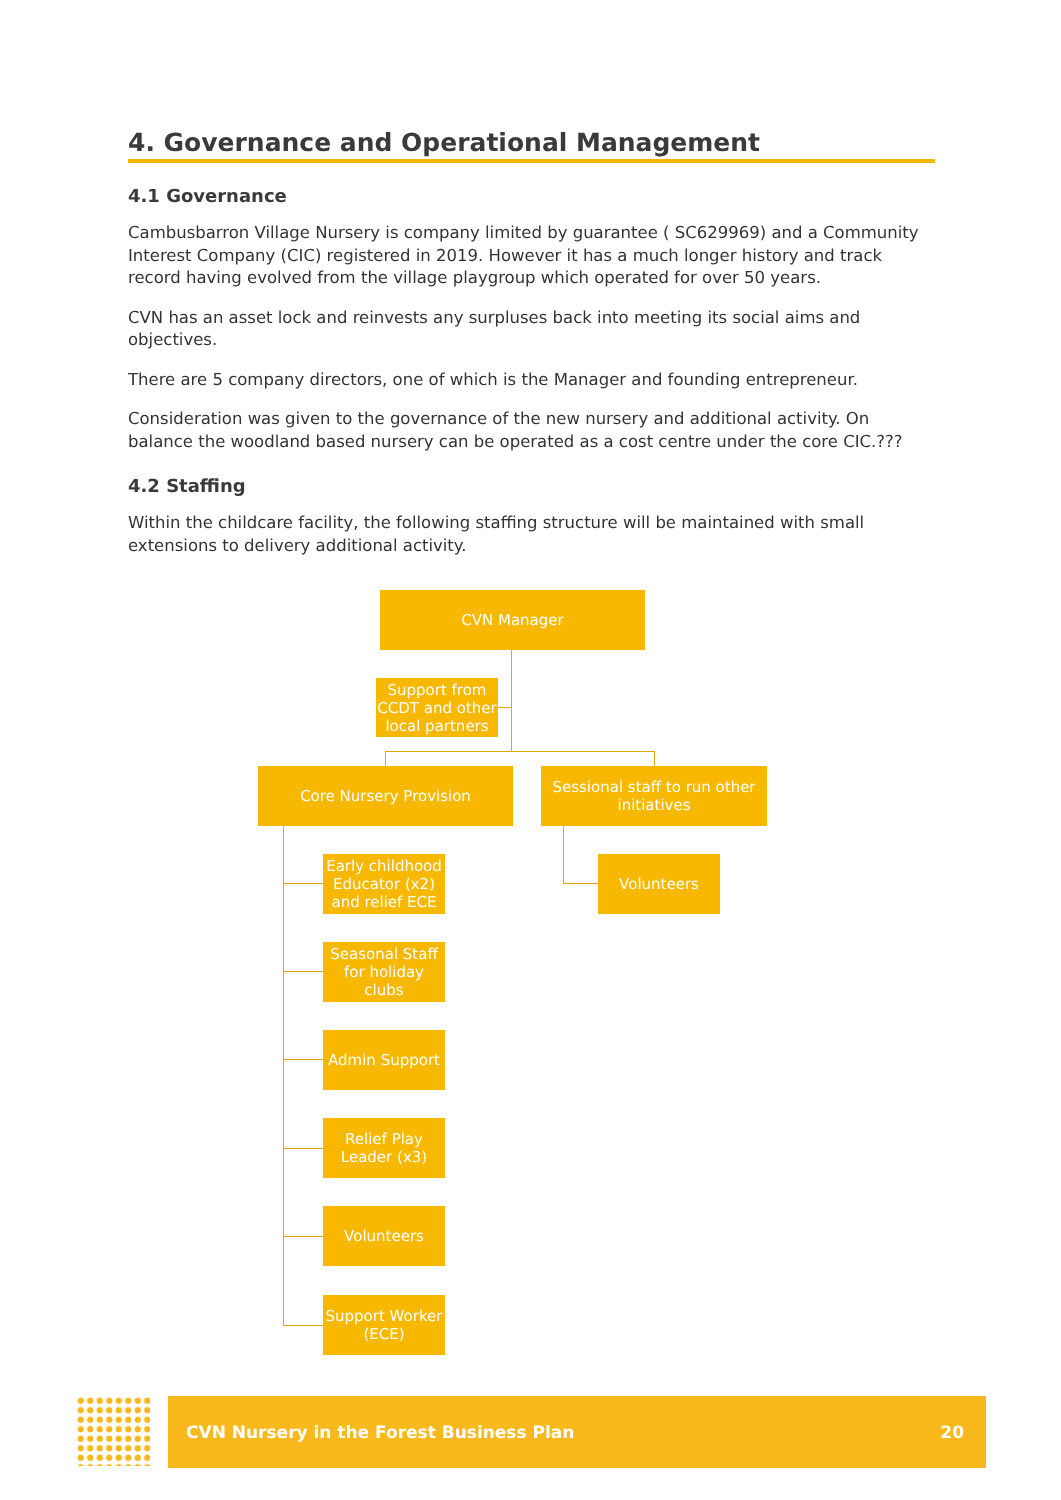4. Governance and Operational Management
4.1 Governance
Cambusbarron Village Nursery is company limited by guarantee ( SC629969) and a Community Interest Company (CIC) registered in 2019. However it has a much longer history and track record having evolved from the village playgroup which operated for over 50 years.
CVN has an asset lock and reinvests any surpluses back into meeting its social aims and objectives.
There are 5 company directors, one of which is the Manager and founding entrepreneur.
Consideration was given to the governance of the new nursery and additional activity. On balance the woodland based nursery can be operated as a cost centre under the core CIC.???
4.2 Staffing
Within the childcare facility, the following staffing structure will be maintained with small extensions to delivery additional activity.
CVN Manager
Support from CCDT and other local partners
Core Nursery Provision
Sessional staff to run other initiatives
Early childhood Educator (x2) and relief ECE
Volunteers
Seasonal Staff for holiday clubs
Admin Support
Relief Play Leader (x3)
Volunteers
Support Worker (ECE)
CVN Nursery in the Forest Business Plan 20